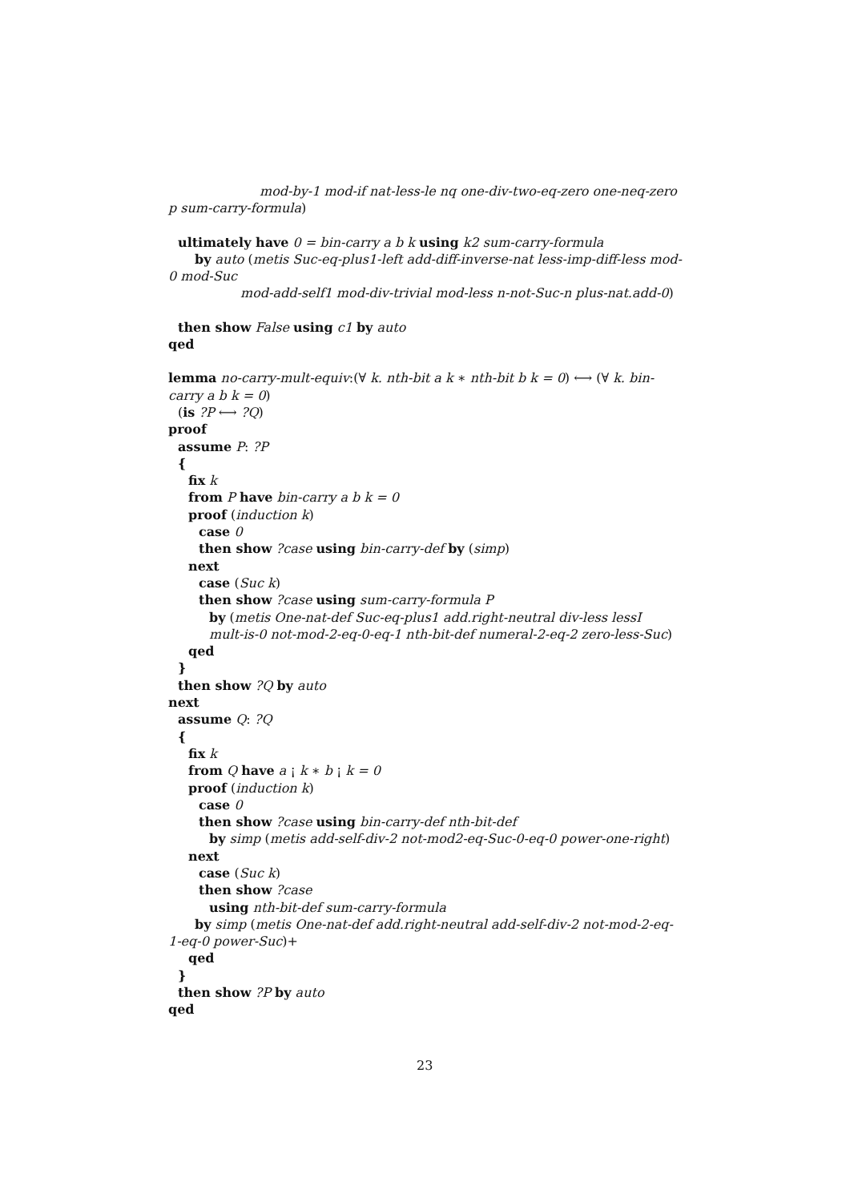mod-by-1 mod-if nat-less-le nq one-div-two-eq-zero one-neq-zero p sum-carry-formula)
ultimately have 0 = bin-carry a b k using k2 sum-carry-formula
by auto (metis Suc-eq-plus1-left add-diff-inverse-nat less-imp-diff-less mod-0 mod-Suc
mod-add-self1 mod-div-trivial mod-less n-not-Suc-n plus-nat.add-0)
then show False using c1 by auto
qed
lemma no-carry-mult-equiv:(∀ k. nth-bit a k ∗ nth-bit b k = 0) ⟷ (∀ k. bin-carry a b k = 0)
(is ?P ⟷ ?Q)
proof
assume P: ?P
{
fix k
from P have bin-carry a b k = 0
proof (induction k)
case 0
then show ?case using bin-carry-def by (simp)
next
case (Suc k)
then show ?case using sum-carry-formula P
by (metis One-nat-def Suc-eq-plus1 add.right-neutral div-less lessI
mult-is-0 not-mod-2-eq-0-eq-1 nth-bit-def numeral-2-eq-2 zero-less-Suc)
qed
}
then show ?Q by auto
next
assume Q: ?Q
{
fix k
from Q have a ¡ k ∗ b ¡ k = 0
proof (induction k)
case 0
then show ?case using bin-carry-def nth-bit-def
by simp (metis add-self-div-2 not-mod2-eq-Suc-0-eq-0 power-one-right)
next
case (Suc k)
then show ?case
using nth-bit-def sum-carry-formula
by simp (metis One-nat-def add.right-neutral add-self-div-2 not-mod-2-eq-1-eq-0 power-Suc)+
qed
}
then show ?P by auto
qed
23